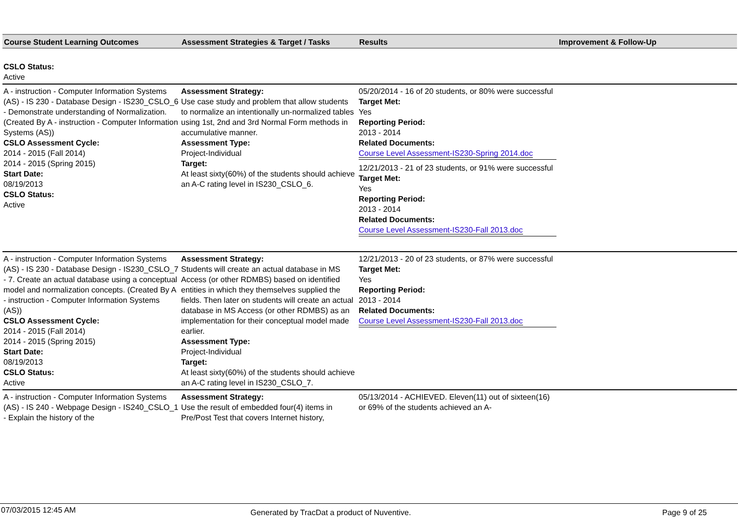| Course Student Learning Outcomes | Assessment Strategies & Target / Tasks | Results | Improvement & Follow-Up |
| --- | --- | --- | --- |
| CSLO Status: Active | | | |
| A - instruction - Computer Information Systems (AS) - IS 230 - Database Design - IS230_CSLO_6 - Demonstrate understanding of Normalization. (Created By A - instruction - Computer Information Systems (AS)) CSLO Assessment Cycle: 2014 - 2015 (Fall 2014) 2014 - 2015 (Spring 2015) Start Date: 08/19/2013 CSLO Status: Active | Assessment Strategy: Use case study and problem that allow students to normalize an intentionally un-normalized tables using 1st, 2nd and 3rd Normal Form methods in accumulative manner. Assessment Type: Project-Individual Target: At least sixty(60%) of the students should achieve an A-C rating level in IS230_CSLO_6. | 05/20/2014 - 16 of 20 students, or 80% were successful Target Met: Yes Reporting Period: 2013 - 2014 Related Documents: Course Level Assessment-IS230-Spring 2014.doc 12/21/2013 - 21 of 23 students, or 91% were successful Target Met: Yes Reporting Period: 2013 - 2014 Related Documents: Course Level Assessment-IS230-Fall 2013.doc | |
| A - instruction - Computer Information Systems (AS) - IS 230 - Database Design - IS230_CSLO_7 - 7. Create an actual database using a conceptual model and normalization concepts. (Created By A - instruction - Computer Information Systems (AS)) CSLO Assessment Cycle: 2014 - 2015 (Fall 2014) 2014 - 2015 (Spring 2015) Start Date: 08/19/2013 CSLO Status: Active | Assessment Strategy: Students will create an actual database in MS Access (or other RDMBS) based on identified entities in which they themselves supplied the fields. Then later on students will create an actual database in MS Access (or other RDMBS) as an implementation for their conceptual model made earlier. Assessment Type: Project-Individual Target: At least sixty(60%) of the students should achieve an A-C rating level in IS230_CSLO_7. | 12/21/2013 - 20 of 23 students, or 87% were successful Target Met: Yes Reporting Period: 2013 - 2014 Related Documents: Course Level Assessment-IS230-Fall 2013.doc | |
| A - instruction - Computer Information Systems (AS) - IS 240 - Webpage Design - IS240_CSLO_1 - Explain the history of the | Assessment Strategy: Use the result of embedded four(4) items in Pre/Post Test that covers Internet history, | 05/13/2014 - ACHIEVED. Eleven(11) out of sixteen(16) or 69% of the students achieved an A- | |
07/03/2015 12:45 AM Generated by TracDat a product of Nuventive. Page 9 of 25